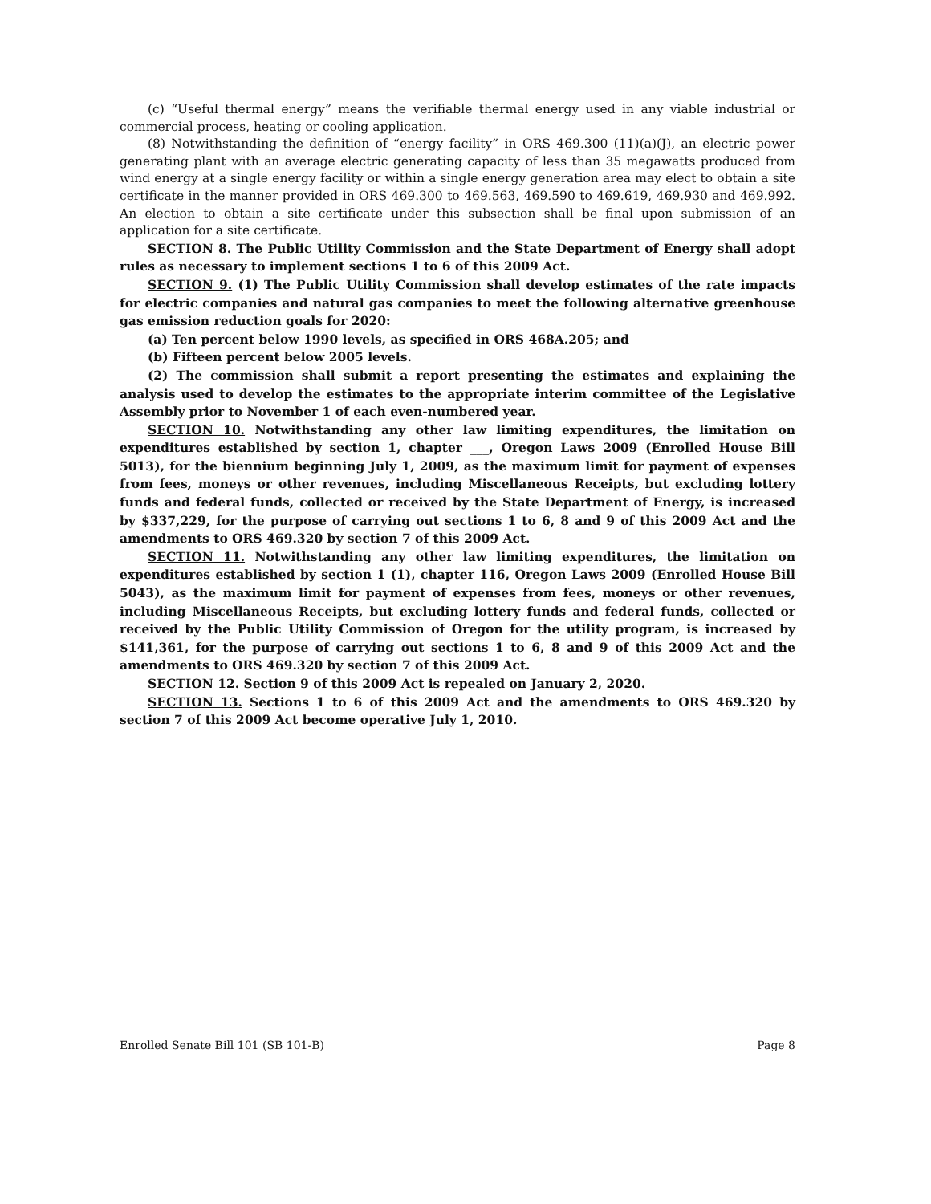(c) “Useful thermal energy” means the verifiable thermal energy used in any viable industrial or commercial process, heating or cooling application.
(8) Notwithstanding the definition of “energy facility” in ORS 469.300 (11)(a)(J), an electric power generating plant with an average electric generating capacity of less than 35 megawatts produced from wind energy at a single energy facility or within a single energy generation area may elect to obtain a site certificate in the manner provided in ORS 469.300 to 469.563, 469.590 to 469.619, 469.930 and 469.992. An election to obtain a site certificate under this subsection shall be final upon submission of an application for a site certificate.
SECTION 8. The Public Utility Commission and the State Department of Energy shall adopt rules as necessary to implement sections 1 to 6 of this 2009 Act.
SECTION 9. (1) The Public Utility Commission shall develop estimates of the rate impacts for electric companies and natural gas companies to meet the following alternative greenhouse gas emission reduction goals for 2020:
(a) Ten percent below 1990 levels, as specified in ORS 468A.205; and
(b) Fifteen percent below 2005 levels.
(2) The commission shall submit a report presenting the estimates and explaining the analysis used to develop the estimates to the appropriate interim committee of the Legislative Assembly prior to November 1 of each even-numbered year.
SECTION 10. Notwithstanding any other law limiting expenditures, the limitation on expenditures established by section 1, chapter ___, Oregon Laws 2009 (Enrolled House Bill 5013), for the biennium beginning July 1, 2009, as the maximum limit for payment of expenses from fees, moneys or other revenues, including Miscellaneous Receipts, but excluding lottery funds and federal funds, collected or received by the State Department of Energy, is increased by $337,229, for the purpose of carrying out sections 1 to 6, 8 and 9 of this 2009 Act and the amendments to ORS 469.320 by section 7 of this 2009 Act.
SECTION 11. Notwithstanding any other law limiting expenditures, the limitation on expenditures established by section 1 (1), chapter 116, Oregon Laws 2009 (Enrolled House Bill 5043), as the maximum limit for payment of expenses from fees, moneys or other revenues, including Miscellaneous Receipts, but excluding lottery funds and federal funds, collected or received by the Public Utility Commission of Oregon for the utility program, is increased by $141,361, for the purpose of carrying out sections 1 to 6, 8 and 9 of this 2009 Act and the amendments to ORS 469.320 by section 7 of this 2009 Act.
SECTION 12. Section 9 of this 2009 Act is repealed on January 2, 2020.
SECTION 13. Sections 1 to 6 of this 2009 Act and the amendments to ORS 469.320 by section 7 of this 2009 Act become operative July 1, 2010.
Enrolled Senate Bill 101 (SB 101-B) Page 8